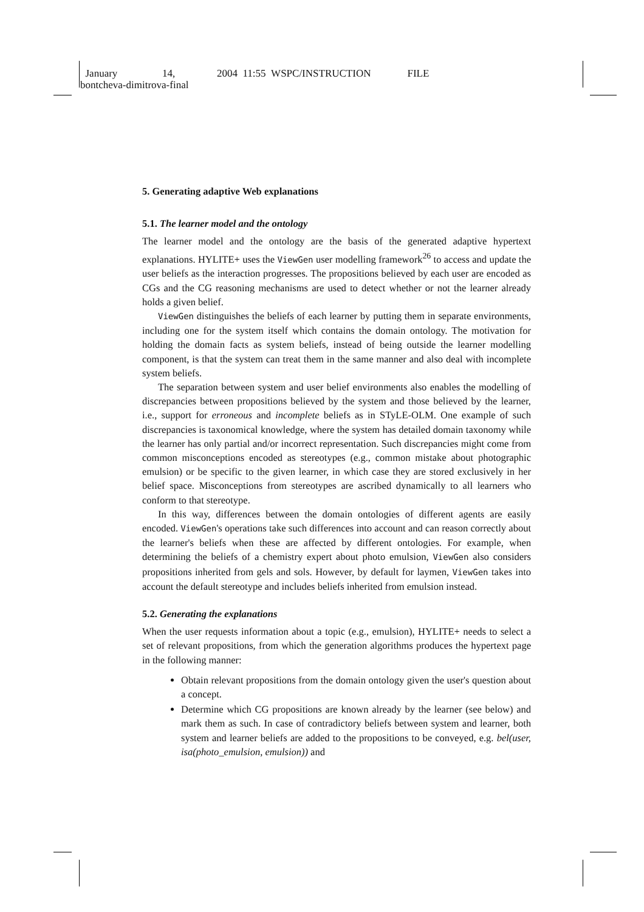January 14, 2004 11:55 WSPC/INSTRUCTION FILE
bontcheva-dimitrova-final
5. Generating adaptive Web explanations
5.1. The learner model and the ontology
The learner model and the ontology are the basis of the generated adaptive hypertext explanations. HYLITE+ uses the ViewGen user modelling framework<sup>26</sup> to access and update the user beliefs as the interaction progresses. The propositions believed by each user are encoded as CGs and the CG reasoning mechanisms are used to detect whether or not the learner already holds a given belief.
ViewGen distinguishes the beliefs of each learner by putting them in separate environments, including one for the system itself which contains the domain ontology. The motivation for holding the domain facts as system beliefs, instead of being outside the learner modelling component, is that the system can treat them in the same manner and also deal with incomplete system beliefs.
The separation between system and user belief environments also enables the modelling of discrepancies between propositions believed by the system and those believed by the learner, i.e., support for erroneous and incomplete beliefs as in STyLE-OLM. One example of such discrepancies is taxonomical knowledge, where the system has detailed domain taxonomy while the learner has only partial and/or incorrect representation. Such discrepancies might come from common misconceptions encoded as stereotypes (e.g., common mistake about photographic emulsion) or be specific to the given learner, in which case they are stored exclusively in her belief space. Misconceptions from stereotypes are ascribed dynamically to all learners who conform to that stereotype.
In this way, differences between the domain ontologies of different agents are easily encoded. ViewGen's operations take such differences into account and can reason correctly about the learner's beliefs when these are affected by different ontologies. For example, when determining the beliefs of a chemistry expert about photo emulsion, ViewGen also considers propositions inherited from gels and sols. However, by default for laymen, ViewGen takes into account the default stereotype and includes beliefs inherited from emulsion instead.
5.2. Generating the explanations
When the user requests information about a topic (e.g., emulsion), HYLITE+ needs to select a set of relevant propositions, from which the generation algorithms produces the hypertext page in the following manner:
Obtain relevant propositions from the domain ontology given the user's question about a concept.
Determine which CG propositions are known already by the learner (see below) and mark them as such. In case of contradictory beliefs between system and learner, both system and learner beliefs are added to the propositions to be conveyed, e.g. bel(user, isa(photo_emulsion, emulsion)) and